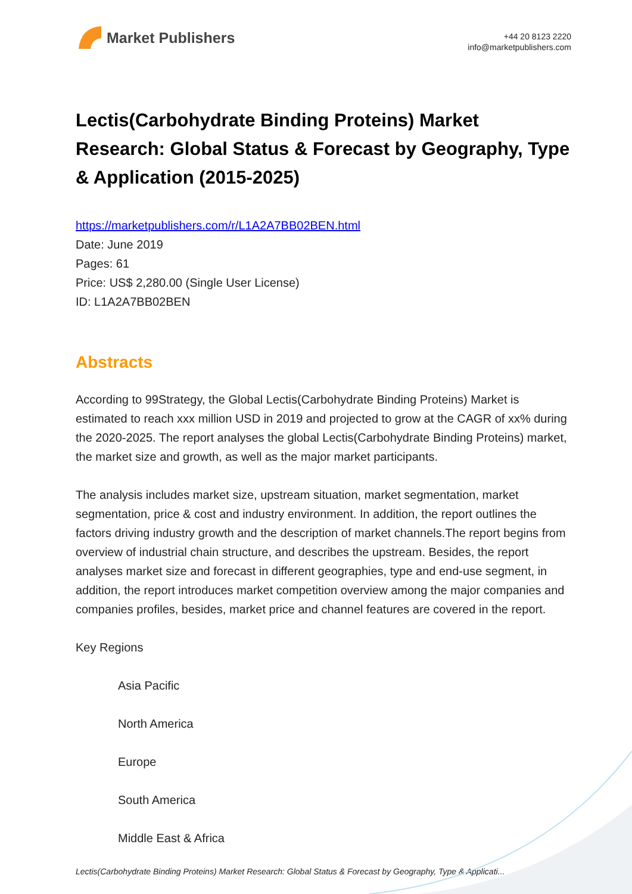Market Publishers
+44 20 8123 2220
info@marketpublishers.com
Lectis(Carbohydrate Binding Proteins) Market Research: Global Status & Forecast by Geography, Type & Application (2015-2025)
https://marketpublishers.com/r/L1A2A7BB02BEN.html
Date: June 2019
Pages: 61
Price: US$ 2,280.00 (Single User License)
ID: L1A2A7BB02BEN
Abstracts
According to 99Strategy, the Global Lectis(Carbohydrate Binding Proteins) Market is estimated to reach xxx million USD in 2019 and projected to grow at the CAGR of xx% during the 2020-2025. The report analyses the global Lectis(Carbohydrate Binding Proteins) market, the market size and growth, as well as the major market participants.
The analysis includes market size, upstream situation, market segmentation, market segmentation, price & cost and industry environment. In addition, the report outlines the factors driving industry growth and the description of market channels.The report begins from overview of industrial chain structure, and describes the upstream. Besides, the report analyses market size and forecast in different geographies, type and end-use segment, in addition, the report introduces market competition overview among the major companies and companies profiles, besides, market price and channel features are covered in the report.
Key Regions
Asia Pacific
North America
Europe
South America
Middle East & Africa
Lectis(Carbohydrate Binding Proteins) Market Research: Global Status & Forecast by Geography, Type & Applicati...